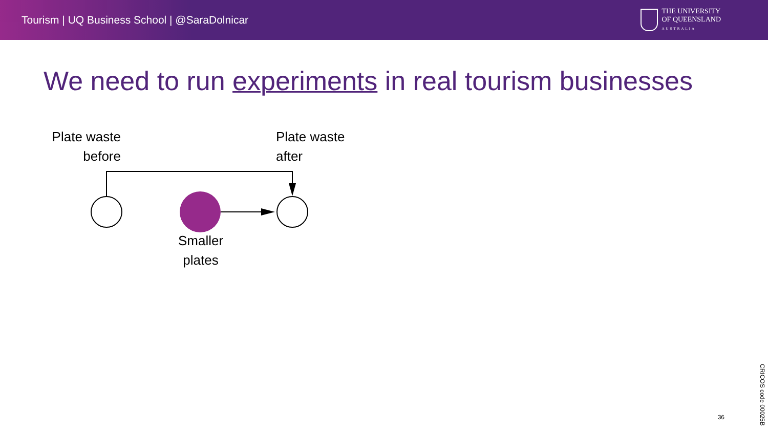Tourism | UQ Business School | @SaraDolnicar
THE UNIVERSITY
OF QUEENSLAND
AUSTRALIA
We need to run experiments in real tourism businesses
Plate waste
before
Plate waste
after
Smaller
plates
36
CRICOS code 00025B